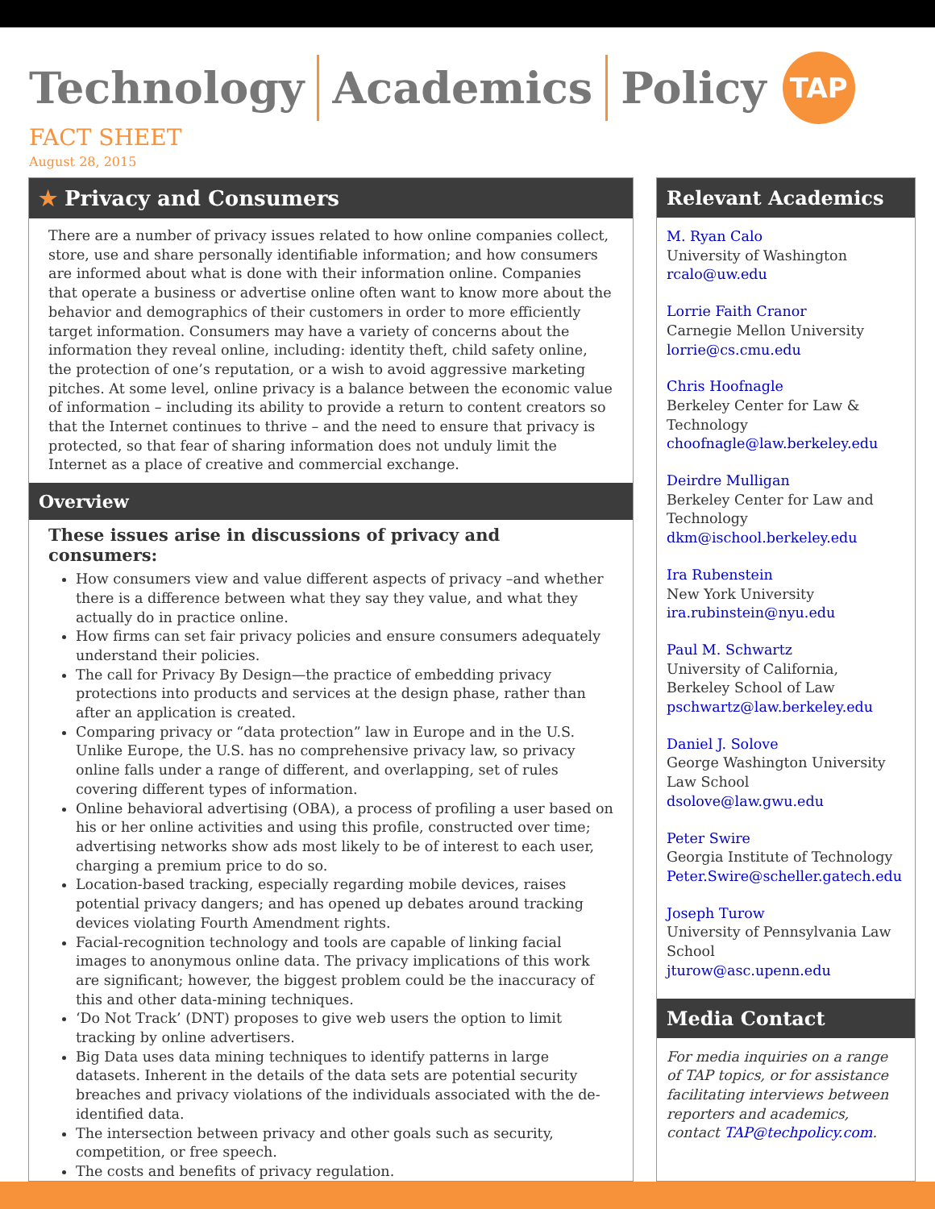Technology Academics Policy
TAP
FACT SHEET
August 28, 2015
★ Privacy and Consumers
There are a number of privacy issues related to how online companies collect, store, use and share personally identifiable information; and how consumers are informed about what is done with their information online. Companies that operate a business or advertise online often want to know more about the behavior and demographics of their customers in order to more efficiently target information. Consumers may have a variety of concerns about the information they reveal online, including: identity theft, child safety online, the protection of one’s reputation, or a wish to avoid aggressive marketing pitches. At some level, online privacy is a balance between the economic value of information – including its ability to provide a return to content creators so that the Internet continues to thrive – and the need to ensure that privacy is protected, so that fear of sharing information does not unduly limit the Internet as a place of creative and commercial exchange.
Overview
These issues arise in discussions of privacy and consumers:
How consumers view and value different aspects of privacy –and whether there is a difference between what they say they value, and what they actually do in practice online.
How firms can set fair privacy policies and ensure consumers adequately understand their policies.
The call for Privacy By Design—the practice of embedding privacy protections into products and services at the design phase, rather than after an application is created.
Comparing privacy or “data protection” law in Europe and in the U.S. Unlike Europe, the U.S. has no comprehensive privacy law, so privacy online falls under a range of different, and overlapping, set of rules covering different types of information.
Online behavioral advertising (OBA), a process of profiling a user based on his or her online activities and using this profile, constructed over time; advertising networks show ads most likely to be of interest to each user, charging a premium price to do so.
Location-based tracking, especially regarding mobile devices, raises potential privacy dangers; and has opened up debates around tracking devices violating Fourth Amendment rights.
Facial-recognition technology and tools are capable of linking facial images to anonymous online data. The privacy implications of this work are significant; however, the biggest problem could be the inaccuracy of this and other data-mining techniques.
‘Do Not Track’ (DNT) proposes to give web users the option to limit tracking by online advertisers.
Big Data uses data mining techniques to identify patterns in large datasets. Inherent in the details of the data sets are potential security breaches and privacy violations of the individuals associated with the de-identified data.
The intersection between privacy and other goals such as security, competition, or free speech.
The costs and benefits of privacy regulation.
Relevant Academics
M. Ryan Calo
University of Washington
rcalo@uw.edu
Lorrie Faith Cranor
Carnegie Mellon University
lorrie@cs.cmu.edu
Chris Hoofnagle
Berkeley Center for Law & Technology
choofnagle@law.berkeley.edu
Deirdre Mulligan
Berkeley Center for Law and Technology
dkm@ischool.berkeley.edu
Ira Rubenstein
New York University
ira.rubinstein@nyu.edu
Paul M. Schwartz
University of California, Berkeley School of Law
pschwartz@law.berkeley.edu
Daniel J. Solove
George Washington University Law School
dsolove@law.gwu.edu
Peter Swire
Georgia Institute of Technology
Peter.Swire@scheller.gatech.edu
Joseph Turow
University of Pennsylvania Law School
jturow@asc.upenn.edu
Media Contact
For media inquiries on a range of TAP topics, or for assistance facilitating interviews between reporters and academics, contact TAP@techpolicy.com.